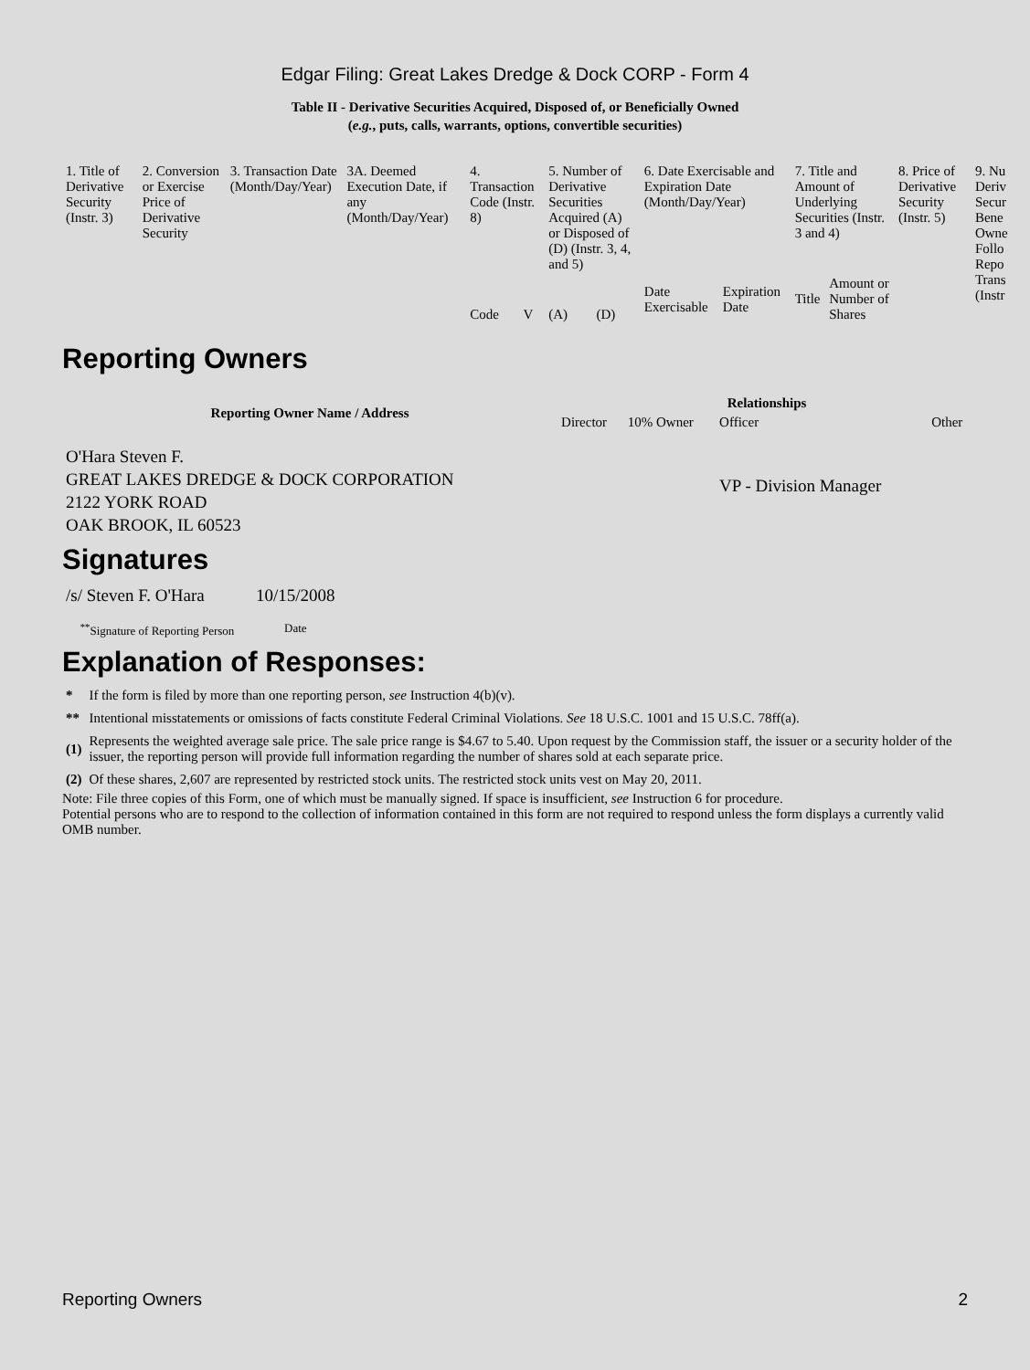Edgar Filing: Great Lakes Dredge & Dock CORP - Form 4
Table II - Derivative Securities Acquired, Disposed of, or Beneficially Owned
(e.g., puts, calls, warrants, options, convertible securities)
| 1. Title of Derivative Security (Instr. 3) | 2. Conversion or Exercise Price of Derivative Security | 3. Transaction Date (Month/Day/Year) | 3A. Deemed Execution Date, if any (Month/Day/Year) | 4. Transaction Code (Instr. 8) | | 5. Number of Derivative Securities Acquired (A) or Disposed of (D) (Instr. 3, 4, and 5) | | 6. Date Exercisable and Expiration Date (Month/Day/Year) | | 7. Title and Amount of Underlying Securities (Instr. 3 and 4) | | 8. Price of Derivative Security (Instr. 5) | 9. Nu Deriv Secur Bene Owne Follo Repo Trans (Instr |
| | | | | Code | V | (A) | (D) | Date Exercisable | Expiration Date | Title | Amount or Number of Shares | | |
Reporting Owners
| Reporting Owner Name / Address | Relationships | | | |
| --- | --- | --- | --- | --- |
| | Director | 10% Owner | Officer | Other |
| O'Hara Steven F. GREAT LAKES DREDGE & DOCK CORPORATION 2122 YORK ROAD OAK BROOK, IL 60523 | | | VP - Division Manager | |
Signatures
| /s/ Steven F. O'Hara | 10/15/2008 |
| <sup>**</sup> Signature of Reporting Person | Date |
Explanation of Responses:
| * | If the form is filed by more than one reporting person, see Instruction 4(b)(v). |
| ** | Intentional misstatements or omissions of facts constitute Federal Criminal Violations. See 18 U.S.C. 1001 and 15 U.S.C. 78ff(a). |
| (1) | Represents the weighted average sale price. The sale price range is $4.67 to 5.40. Upon request by the Commission staff, the issuer or a security holder of the issuer, the reporting person will provide full information regarding the number of shares sold at each separate price. |
| (2) | Of these shares, 2,607 are represented by restricted stock units. The restricted stock units vest on May 20, 2011. |
Note: File three copies of this Form, one of which must be manually signed. If space is insufficient, see Instruction 6 for procedure.
Potential persons who are to respond to the collection of information contained in this form are not required to respond unless the form displays a currently valid OMB number.
Reporting Owners 2